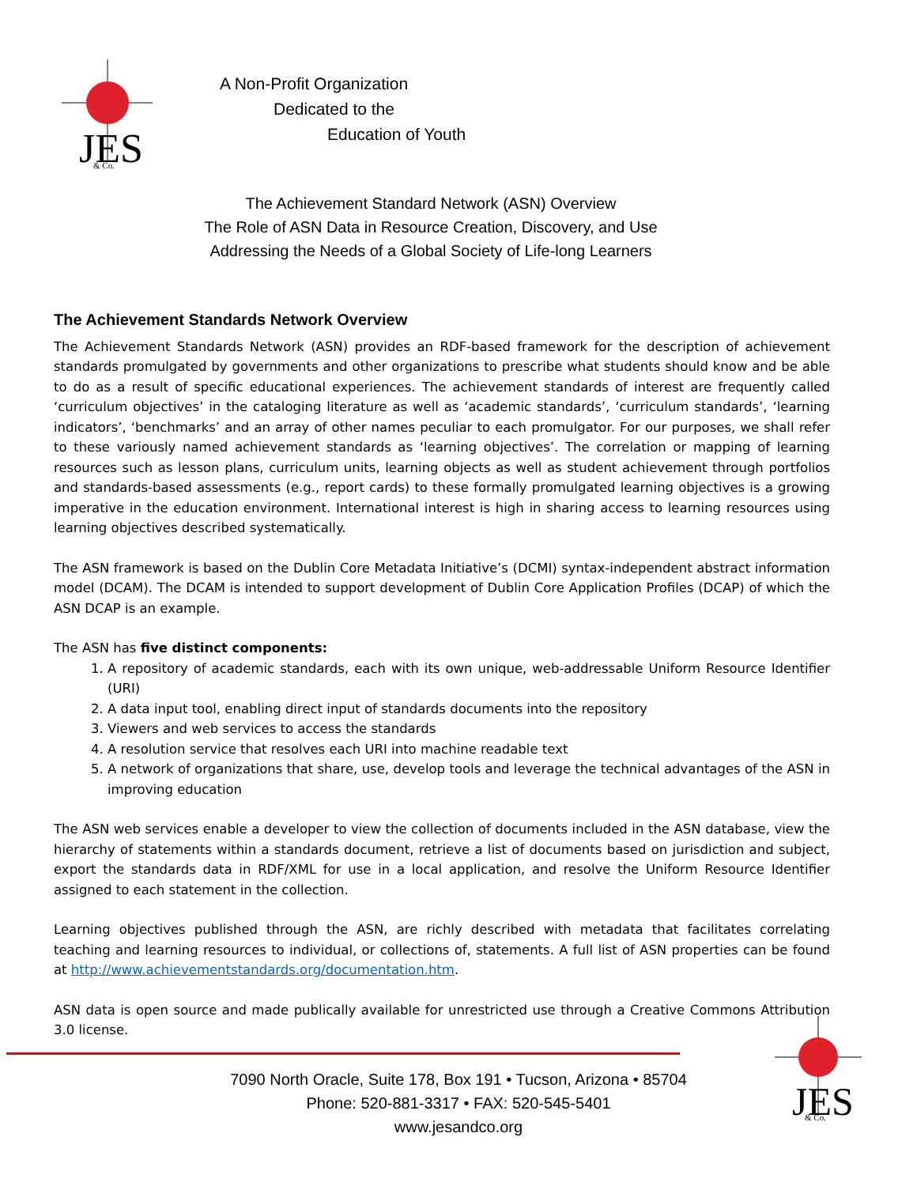JES
& Co.
A Non-Profit Organization
Dedicated to the
Education of Youth
The Achievement Standard Network (ASN) Overview
The Role of ASN Data in Resource Creation, Discovery, and Use
Addressing the Needs of a Global Society of Life-long Learners
The Achievement Standards Network Overview
The Achievement Standards Network (ASN) provides an RDF-based framework for the description of achievement standards promulgated by governments and other organizations to prescribe what students should know and be able to do as a result of specific educational experiences. The achievement standards of interest are frequently called ‘curriculum objectives’ in the cataloging literature as well as ‘academic standards’, ‘curriculum standards’, ‘learning indicators’, ‘benchmarks’ and an array of other names peculiar to each promulgator. For our purposes, we shall refer to these variously named achievement standards as ‘learning objectives’. The correlation or mapping of learning resources such as lesson plans, curriculum units, learning objects as well as student achievement through portfolios and standards-based assessments (e.g., report cards) to these formally promulgated learning objectives is a growing imperative in the education environment. International interest is high in sharing access to learning resources using learning objectives described systematically.
The ASN framework is based on the Dublin Core Metadata Initiative’s (DCMI) syntax-independent abstract information model (DCAM). The DCAM is intended to support development of Dublin Core Application Profiles (DCAP) of which the ASN DCAP is an example.
The ASN has five distinct components:
1. A repository of academic standards, each with its own unique, web-addressable Uniform Resource Identifier (URI)
2. A data input tool, enabling direct input of standards documents into the repository
3. Viewers and web services to access the standards
4. A resolution service that resolves each URI into machine readable text
5. A network of organizations that share, use, develop tools and leverage the technical advantages of the ASN in improving education
The ASN web services enable a developer to view the collection of documents included in the ASN database, view the hierarchy of statements within a standards document, retrieve a list of documents based on jurisdiction and subject, export the standards data in RDF/XML for use in a local application, and resolve the Uniform Resource Identifier assigned to each statement in the collection.
Learning objectives published through the ASN, are richly described with metadata that facilitates correlating teaching and learning resources to individual, or collections of, statements. A full list of ASN properties can be found at http://www.achievementstandards.org/documentation.htm.
ASN data is open source and made publically available for unrestricted use through a Creative Commons Attribution 3.0 license.
JES
& Co.
7090 North Oracle, Suite 178, Box 191 • Tucson, Arizona • 85704
Phone: 520-881-3317 • FAX: 520-545-5401
www.jesandco.org